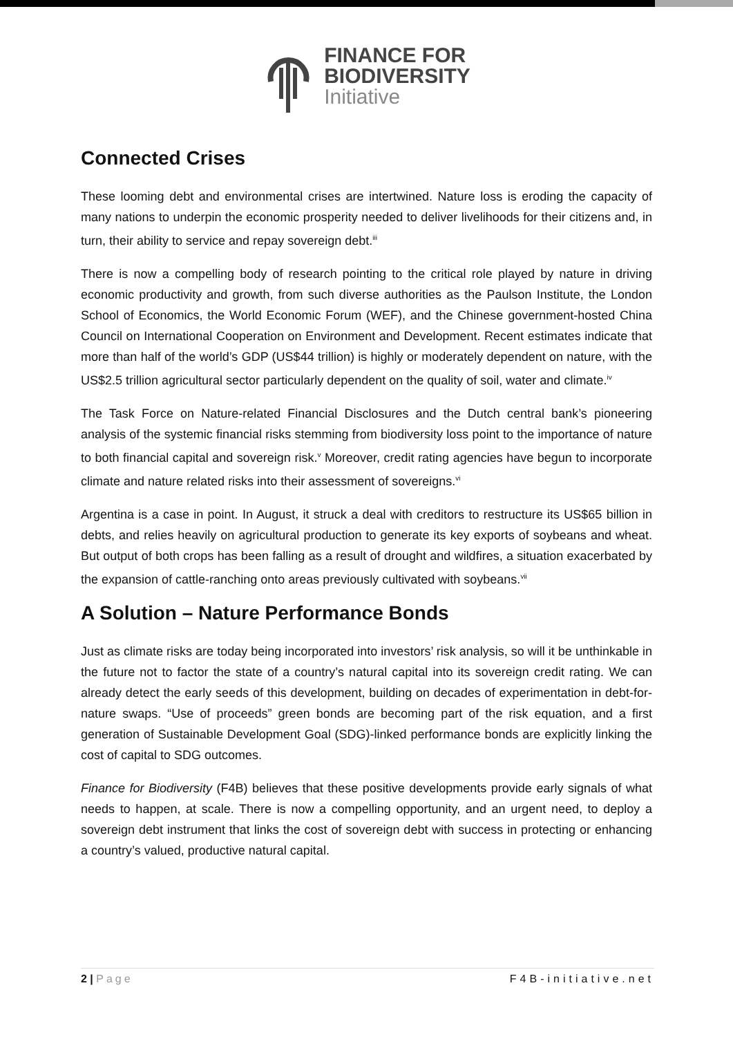FINANCE FOR
BIODIVERSITY
Initiative
Connected Crises
These looming debt and environmental crises are intertwined. Nature loss is eroding the capacity of many nations to underpin the economic prosperity needed to deliver livelihoods for their citizens and, in turn, their ability to service and repay sovereign debt.<sup>iii</sup>
There is now a compelling body of research pointing to the critical role played by nature in driving economic productivity and growth, from such diverse authorities as the Paulson Institute, the London School of Economics, the World Economic Forum (WEF), and the Chinese government-hosted China Council on International Cooperation on Environment and Development. Recent estimates indicate that more than half of the world’s GDP (US$44 trillion) is highly or moderately dependent on nature, with the US$2.5 trillion agricultural sector particularly dependent on the quality of soil, water and climate.<sup>iv</sup>
The Task Force on Nature-related Financial Disclosures and the Dutch central bank’s pioneering analysis of the systemic financial risks stemming from biodiversity loss point to the importance of nature to both financial capital and sovereign risk.<sup>v</sup> Moreover, credit rating agencies have begun to incorporate climate and nature related risks into their assessment of sovereigns.<sup>vi</sup>
Argentina is a case in point. In August, it struck a deal with creditors to restructure its US$65 billion in debts, and relies heavily on agricultural production to generate its key exports of soybeans and wheat. But output of both crops has been falling as a result of drought and wildfires, a situation exacerbated by the expansion of cattle-ranching onto areas previously cultivated with soybeans.<sup>vii</sup>
A Solution – Nature Performance Bonds
Just as climate risks are today being incorporated into investors’ risk analysis, so will it be unthinkable in the future not to factor the state of a country’s natural capital into its sovereign credit rating. We can already detect the early seeds of this development, building on decades of experimentation in debt-for-nature swaps. “Use of proceeds” green bonds are becoming part of the risk equation, and a first generation of Sustainable Development Goal (SDG)-linked performance bonds are explicitly linking the cost of capital to SDG outcomes.
Finance for Biodiversity (F4B) believes that these positive developments provide early signals of what needs to happen, at scale. There is now a compelling opportunity, and an urgent need, to deploy a sovereign debt instrument that links the cost of sovereign debt with success in protecting or enhancing a country’s valued, productive natural capital.
2 | Page F4B-initiative.net